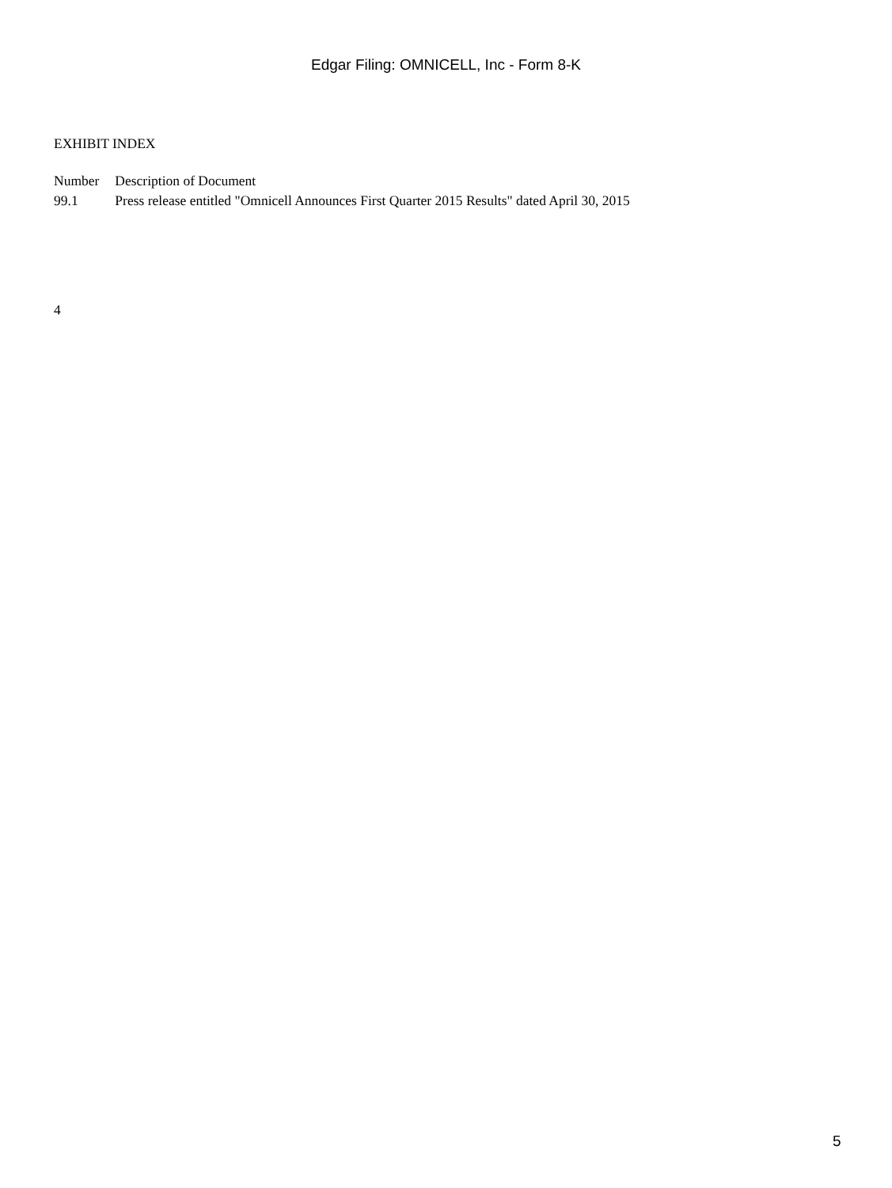Edgar Filing: OMNICELL, Inc - Form 8-K
EXHIBIT INDEX
| Number | Description of Document |
| 99.1 | Press release entitled "Omnicell Announces First Quarter 2015 Results" dated April 30, 2015 |
4
5